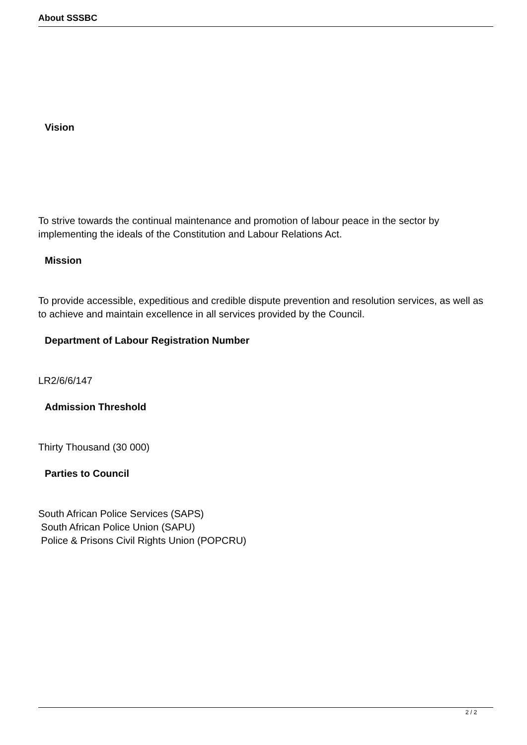About SSSBC
Vision
To strive towards the continual maintenance and promotion of labour peace in the sector by implementing the ideals of the Constitution and Labour Relations Act.
Mission
To provide accessible, expeditious and credible dispute prevention and resolution services, as well as to achieve and maintain excellence in all services provided by the Council.
Department of Labour Registration Number
LR2/6/6/147
Admission Threshold
Thirty Thousand (30 000)
Parties to Council
South African Police Services (SAPS)
South African Police Union (SAPU)
Police & Prisons Civil Rights Union (POPCRU)
2 / 2